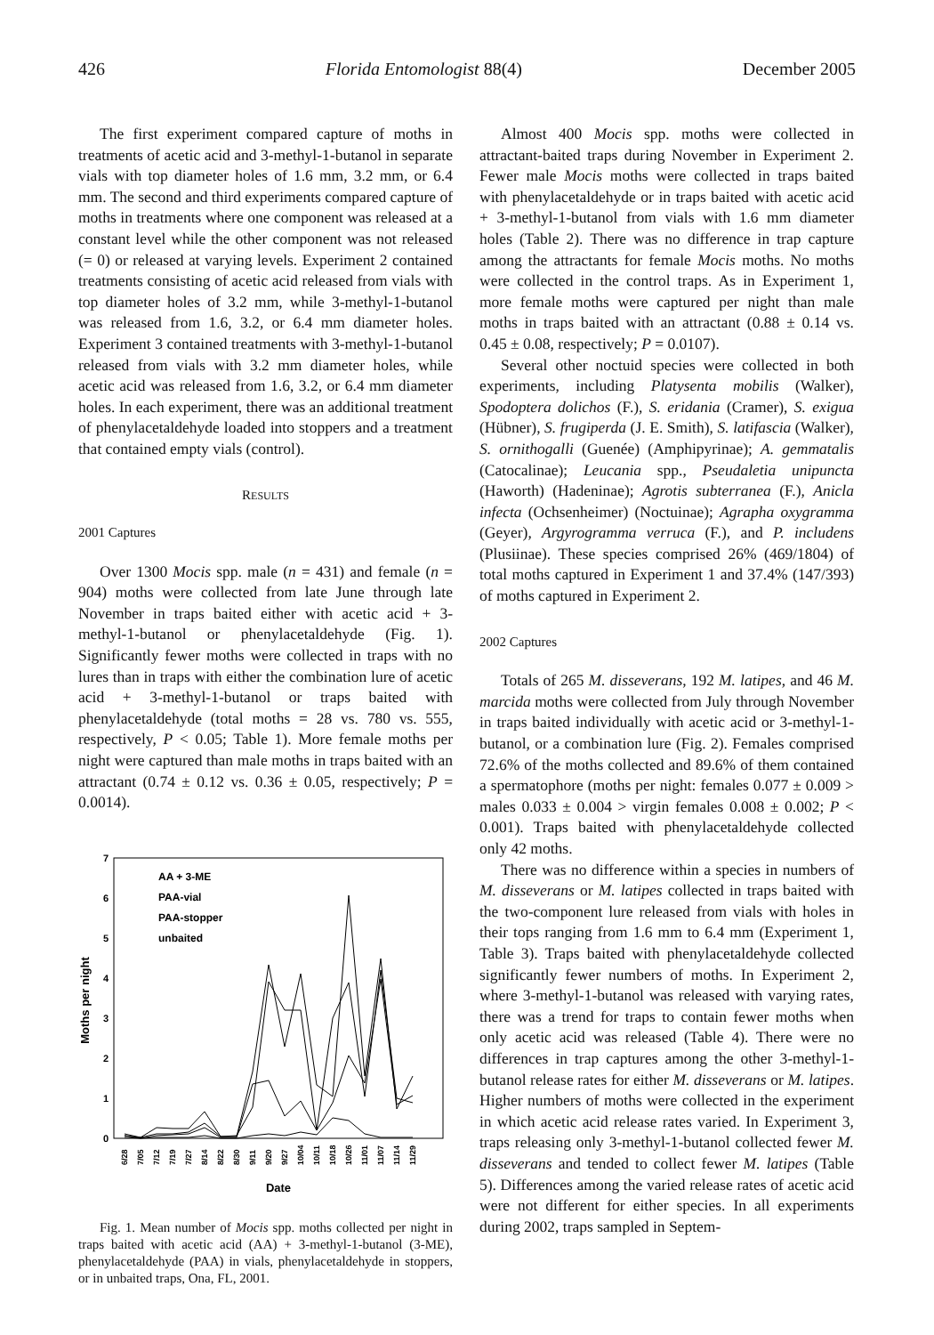426 Florida Entomologist 88(4) December 2005
The first experiment compared capture of moths in treatments of acetic acid and 3-methyl-1-butanol in separate vials with top diameter holes of 1.6 mm, 3.2 mm, or 6.4 mm. The second and third experiments compared capture of moths in treatments where one component was released at a constant level while the other component was not released (= 0) or released at varying levels. Experiment 2 contained treatments consisting of acetic acid released from vials with top diameter holes of 3.2 mm, while 3-methyl-1-butanol was released from 1.6, 3.2, or 6.4 mm diameter holes. Experiment 3 contained treatments with 3-methyl-1-butanol released from vials with 3.2 mm diameter holes, while acetic acid was released from 1.6, 3.2, or 6.4 mm diameter holes. In each experiment, there was an additional treatment of phenylacetaldehyde loaded into stoppers and a treatment that contained empty vials (control).
RESULTS
2001 Captures
Over 1300 Mocis spp. male (n = 431) and female (n = 904) moths were collected from late June through late November in traps baited either with acetic acid + 3-methyl-1-butanol or phenylacetaldehyde (Fig. 1). Significantly fewer moths were collected in traps with no lures than in traps with either the combination lure of acetic acid + 3-methyl-1-butanol or traps baited with phenylacetaldehyde (total moths = 28 vs. 780 vs. 555, respectively, P < 0.05; Table 1). More female moths per night were captured than male moths in traps baited with an attractant (0.74 ± 0.12 vs. 0.36 ± 0.05, respectively; P = 0.0014).
7
6
5
4
3
2
1
0
Moths per night
AA + 3-ME
PAA-vial
PAA-stopper
unbaited
6/28
7/05
7/12
7/19
7/27
8/14
8/22
8/30
9/11
9/20
9/27
10/04
10/11
10/18
10/26
11/01
11/07
11/14
11/29
Date
Fig. 1. Mean number of Mocis spp. moths collected per night in traps baited with acetic acid (AA) + 3-methyl-1-butanol (3-ME), phenylacetaldehyde (PAA) in vials, phenylacetaldehyde in stoppers, or in unbaited traps, Ona, FL, 2001.
Almost 400 Mocis spp. moths were collected in attractant-baited traps during November in Experiment 2. Fewer male Mocis moths were collected in traps baited with phenylacetaldehyde or in traps baited with acetic acid + 3-methyl-1-butanol from vials with 1.6 mm diameter holes (Table 2). There was no difference in trap capture among the attractants for female Mocis moths. No moths were collected in the control traps. As in Experiment 1, more female moths were captured per night than male moths in traps baited with an attractant (0.88 ± 0.14 vs. 0.45 ± 0.08, respectively; P = 0.0107).
Several other noctuid species were collected in both experiments, including Platysenta mobilis (Walker), Spodoptera dolichos (F.), S. eridania (Cramer), S. exigua (Hübner), S. frugiperda (J. E. Smith), S. latifascia (Walker), S. ornithogalli (Guenée) (Amphipyrinae); A. gemmatalis (Catocalinae); Leucania spp., Pseudaletia unipuncta (Haworth) (Hadeninae); Agrotis subterranea (F.), Anicla infecta (Ochsenheimer) (Noctuinae); Agrapha oxygramma (Geyer), Argyrogramma verruca (F.), and P. includens (Plusiinae). These species comprised 26% (469/1804) of total moths captured in Experiment 1 and 37.4% (147/393) of moths captured in Experiment 2.
2002 Captures
Totals of 265 M. disseverans, 192 M. latipes, and 46 M. marcida moths were collected from July through November in traps baited individually with acetic acid or 3-methyl-1-butanol, or a combination lure (Fig. 2). Females comprised 72.6% of the moths collected and 89.6% of them contained a spermatophore (moths per night: females 0.077 ± 0.009 > males 0.033 ± 0.004 > virgin females 0.008 ± 0.002; P < 0.001). Traps baited with phenylacetaldehyde collected only 42 moths.
There was no difference within a species in numbers of M. disseverans or M. latipes collected in traps baited with the two-component lure released from vials with holes in their tops ranging from 1.6 mm to 6.4 mm (Experiment 1, Table 3). Traps baited with phenylacetaldehyde collected significantly fewer numbers of moths. In Experiment 2, where 3-methyl-1-butanol was released with varying rates, there was a trend for traps to contain fewer moths when only acetic acid was released (Table 4). There were no differences in trap captures among the other 3-methyl-1-butanol release rates for either M. disseverans or M. latipes. Higher numbers of moths were collected in the experiment in which acetic acid release rates varied. In Experiment 3, traps releasing only 3-methyl-1-butanol collected fewer M. disseverans and tended to collect fewer M. latipes (Table 5). Differences among the varied release rates of acetic acid were not different for either species. In all experiments during 2002, traps sampled in Septem-